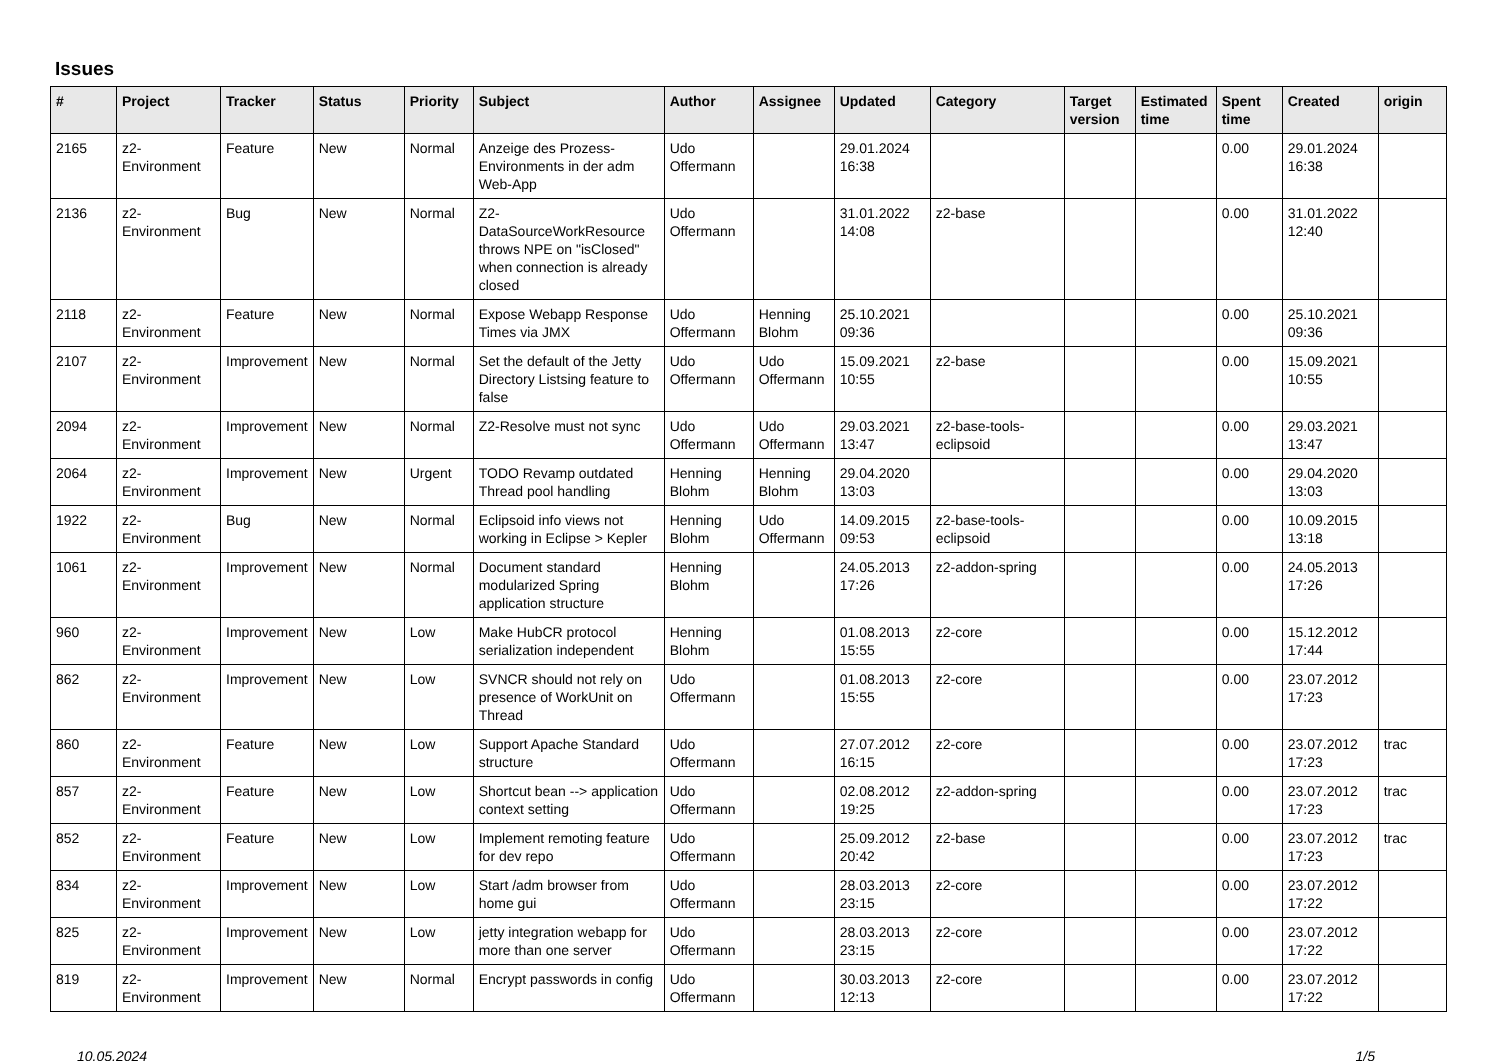Issues
| # | Project | Tracker | Status | Priority | Subject | Author | Assignee | Updated | Category | Target version | Estimated time | Spent time | Created | origin |
| --- | --- | --- | --- | --- | --- | --- | --- | --- | --- | --- | --- | --- | --- | --- |
| 2165 | z2-Environment | Feature | New | Normal | Anzeige des Prozess-Environments in der adm Web-App | Udo Offermann | | 29.01.2024 16:38 | | | | 0.00 | 29.01.2024 16:38 | |
| 2136 | z2-Environment | Bug | New | Normal | Z2-DataSourceWorkResource throws NPE on "isClosed" when connection is already closed | Udo Offermann | | 31.01.2022 14:08 | z2-base | | | 0.00 | 31.01.2022 12:40 | |
| 2118 | z2-Environment | Feature | New | Normal | Expose Webapp Response Times via JMX | Udo Offermann | Henning Blohm | 25.10.2021 09:36 | | | | 0.00 | 25.10.2021 09:36 | |
| 2107 | z2-Environment | Improvement | New | Normal | Set the default of the Jetty Directory Listsing feature to false | Udo Offermann | Udo Offermann | 15.09.2021 10:55 | z2-base | | | 0.00 | 15.09.2021 10:55 | |
| 2094 | z2-Environment | Improvement | New | Normal | Z2-Resolve must not sync | Udo Offermann | Udo Offermann | 29.03.2021 13:47 | z2-base-tools-eclipsoid | | | 0.00 | 29.03.2021 13:47 | |
| 2064 | z2-Environment | Improvement | New | Urgent | TODO Revamp outdated Thread pool handling | Henning Blohm | Henning Blohm | 29.04.2020 13:03 | | | | 0.00 | 29.04.2020 13:03 | |
| 1922 | z2-Environment | Bug | New | Normal | Eclipsoid info views not working in Eclipse > Kepler | Henning Blohm | Udo Offermann | 14.09.2015 09:53 | z2-base-tools-eclipsoid | | | 0.00 | 10.09.2015 13:18 | |
| 1061 | z2-Environment | Improvement | New | Normal | Document standard modularized Spring application structure | Henning Blohm | | 24.05.2013 17:26 | z2-addon-spring | | | 0.00 | 24.05.2013 17:26 | |
| 960 | z2-Environment | Improvement | New | Low | Make HubCR protocol serialization independent | Henning Blohm | | 01.08.2013 15:55 | z2-core | | | 0.00 | 15.12.2012 17:44 | |
| 862 | z2-Environment | Improvement | New | Low | SVNCR should not rely on presence of WorkUnit on Thread | Udo Offermann | | 01.08.2013 15:55 | z2-core | | | 0.00 | 23.07.2012 17:23 | |
| 860 | z2-Environment | Feature | New | Low | Support Apache Standard structure | Udo Offermann | | 27.07.2012 16:15 | z2-core | | | 0.00 | 23.07.2012 17:23 | trac |
| 857 | z2-Environment | Feature | New | Low | Shortcut bean --> application context setting | Udo Offermann | | 02.08.2012 19:25 | z2-addon-spring | | | 0.00 | 23.07.2012 17:23 | trac |
| 852 | z2-Environment | Feature | New | Low | Implement remoting feature for dev repo | Udo Offermann | | 25.09.2012 20:42 | z2-base | | | 0.00 | 23.07.2012 17:23 | trac |
| 834 | z2-Environment | Improvement | New | Low | Start /adm browser from home gui | Udo Offermann | | 28.03.2013 23:15 | z2-core | | | 0.00 | 23.07.2012 17:22 | |
| 825 | z2-Environment | Improvement | New | Low | jetty integration webapp for more than one server | Udo Offermann | | 28.03.2013 23:15 | z2-core | | | 0.00 | 23.07.2012 17:22 | |
| 819 | z2-Environment | Improvement | New | Normal | Encrypt passwords in config | Udo Offermann | | 30.03.2013 12:13 | z2-core | | | 0.00 | 23.07.2012 17:22 | |
10.05.2024 1/5